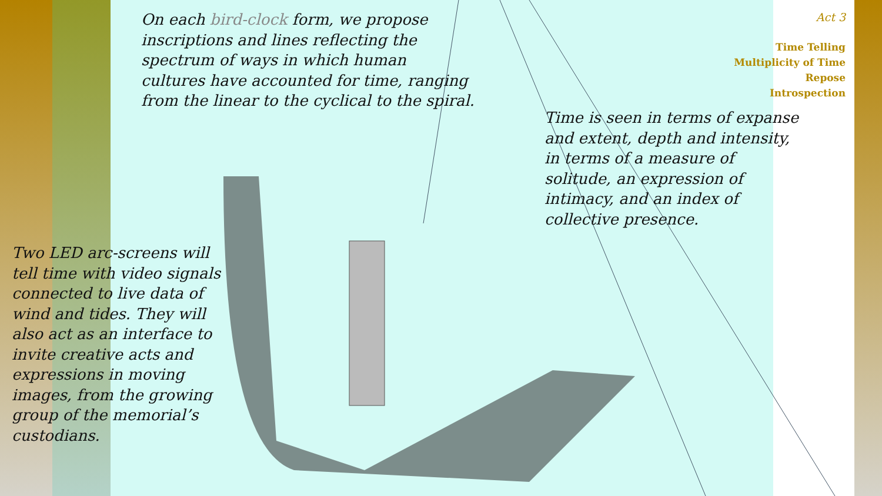On each bird-clock form, we propose
inscriptions and lines reflecting the
spectrum of ways in which human
cultures have accounted for time, ranging
from the linear to the cyclical to the spiral.
Time is seen in terms of expanse
and extent, depth and intensity,
in terms of a measure of
solitude, an expression of
intimacy, and an index of
collective presence.
Two LED arc-screens will
tell time with video signals
connected to live data of
wind and tides. They will
also act as an interface to
invite creative acts and
expressions in moving
images, from the growing
group of the memorial’s
custodians.
Act 3
Time Telling
Multiplicity of Time
Repose
Introspection